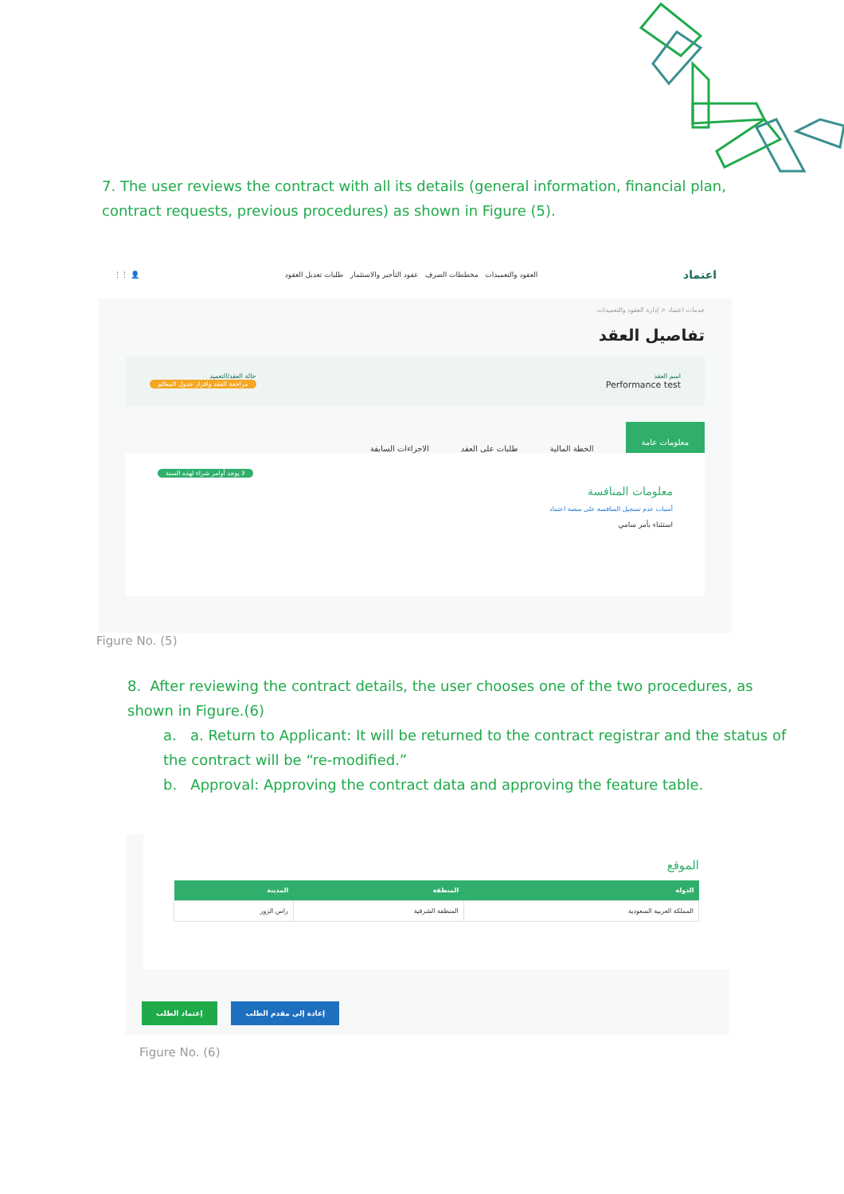7. The user reviews the contract with all its details (general information, financial plan, contract requests, previous procedures) as shown in Figure (5).
اعتماد العقود والتعميدات مخططات الصرف عقود التأجير والاستثمار طلبات تعديل العقود 👤 ⋮⋮
خدمات اعتماد < إدارة العقود والتعميدات
تفاصيل العقد
اسم العقد
Performance test
حالة العقد/التعميد
مراجعة العقد واقرار جدول المعالم
معلومات عامة الخطة المالية طلبات على العقد الاجراءات السابقة
لا يوجد أوامر شراء لهذه السنة
معلومات المنافسة
أسباب عدم تسجيل المنافسة على منصة اعتماد
استثناء بأمر سامي
Figure No. (5)
8. After reviewing the contract details, the user chooses one of the two procedures, as shown in Figure.(6)
a. a. Return to Applicant: It will be returned to the contract registrar and the status of the contract will be “re-modified.”
b. Approval: Approving the contract data and approving the feature table.
الموقع
| الدولة | المنطقة | المدينة |
| --- | --- | --- |
| المملكة العربية السعودية | المنطقة الشرقية | راس الزور |
إعتماد الطلب إعادة إلى مقدم الطلب
Figure No. (6)